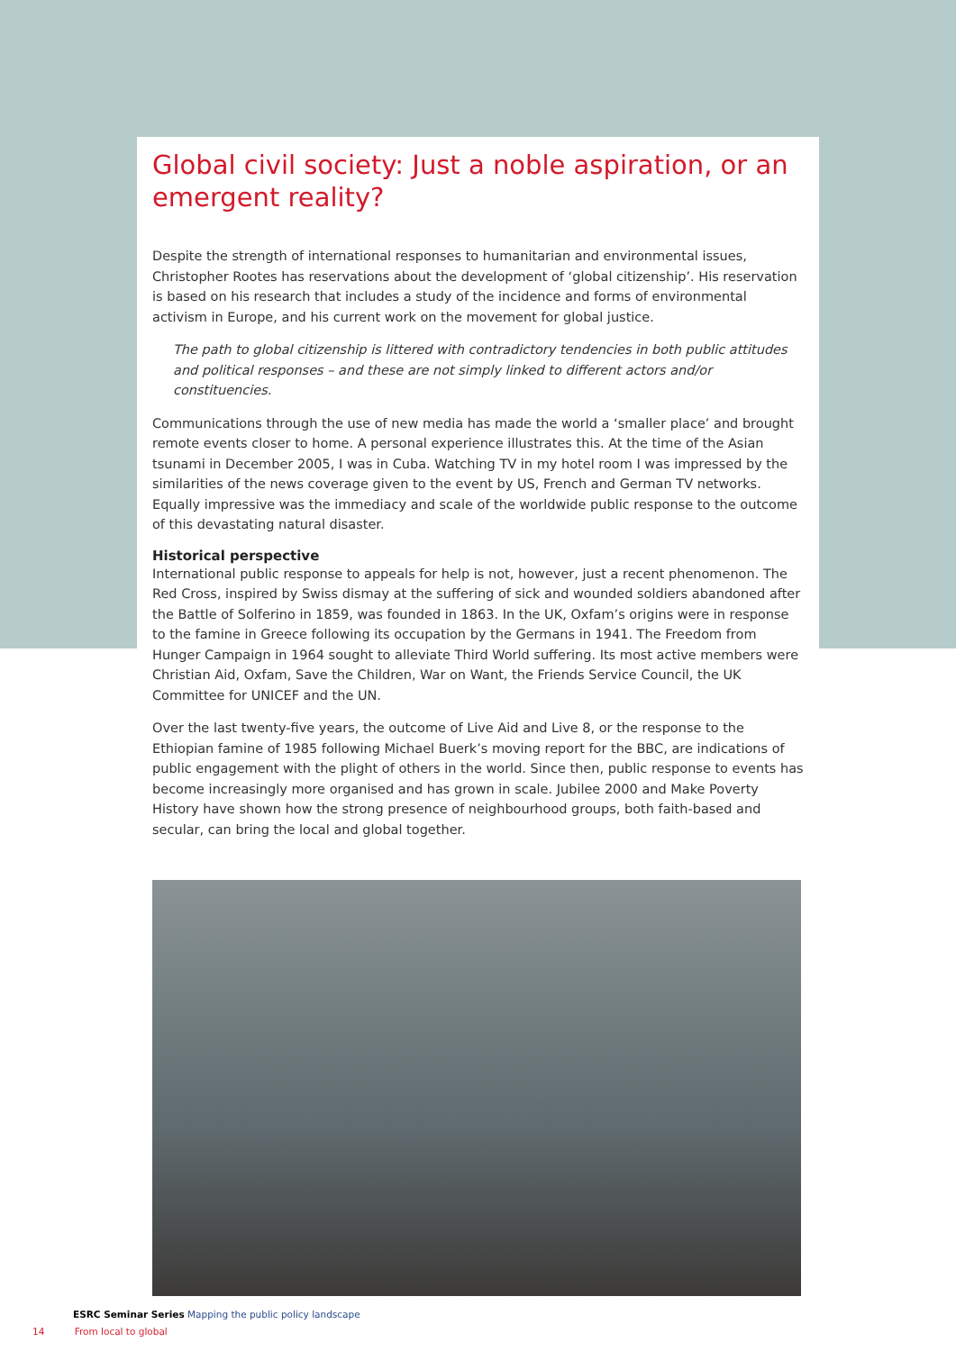Global civil society: Just a noble aspiration, or an emergent reality?
Despite the strength of international responses to humanitarian and environmental issues, Christopher Rootes has reservations about the development of ‘global citizenship’. His reservation is based on his research that includes a study of the incidence and forms of environmental activism in Europe, and his current work on the movement for global justice.
The path to global citizenship is littered with contradictory tendencies in both public attitudes and political responses – and these are not simply linked to different actors and/or constituencies.
Communications through the use of new media has made the world a ‘smaller place’ and brought remote events closer to home. A personal experience illustrates this. At the time of the Asian tsunami in December 2005, I was in Cuba. Watching TV in my hotel room I was impressed by the similarities of the news coverage given to the event by US, French and German TV networks. Equally impressive was the immediacy and scale of the worldwide public response to the outcome of this devastating natural disaster.
Historical perspective
International public response to appeals for help is not, however, just a recent phenomenon. The Red Cross, inspired by Swiss dismay at the suffering of sick and wounded soldiers abandoned after the Battle of Solferino in 1859, was founded in 1863. In the UK, Oxfam’s origins were in response to the famine in Greece following its occupation by the Germans in 1941. The Freedom from Hunger Campaign in 1964 sought to alleviate Third World suffering. Its most active members were Christian Aid, Oxfam, Save the Children, War on Want, the Friends Service Council, the UK Committee for UNICEF and the UN.
Over the last twenty-five years, the outcome of Live Aid and Live 8, or the response to the Ethiopian famine of 1985 following Michael Buerk’s moving report for the BBC, are indications of public engagement with the plight of others in the world. Since then, public response to events has become increasingly more organised and has grown in scale. Jubilee 2000 and Make Poverty History have shown how the strong presence of neighbourhood groups, both faith-based and secular, can bring the local and global together.
ESRC Seminar Series Mapping the public policy landscape
14 From local to global